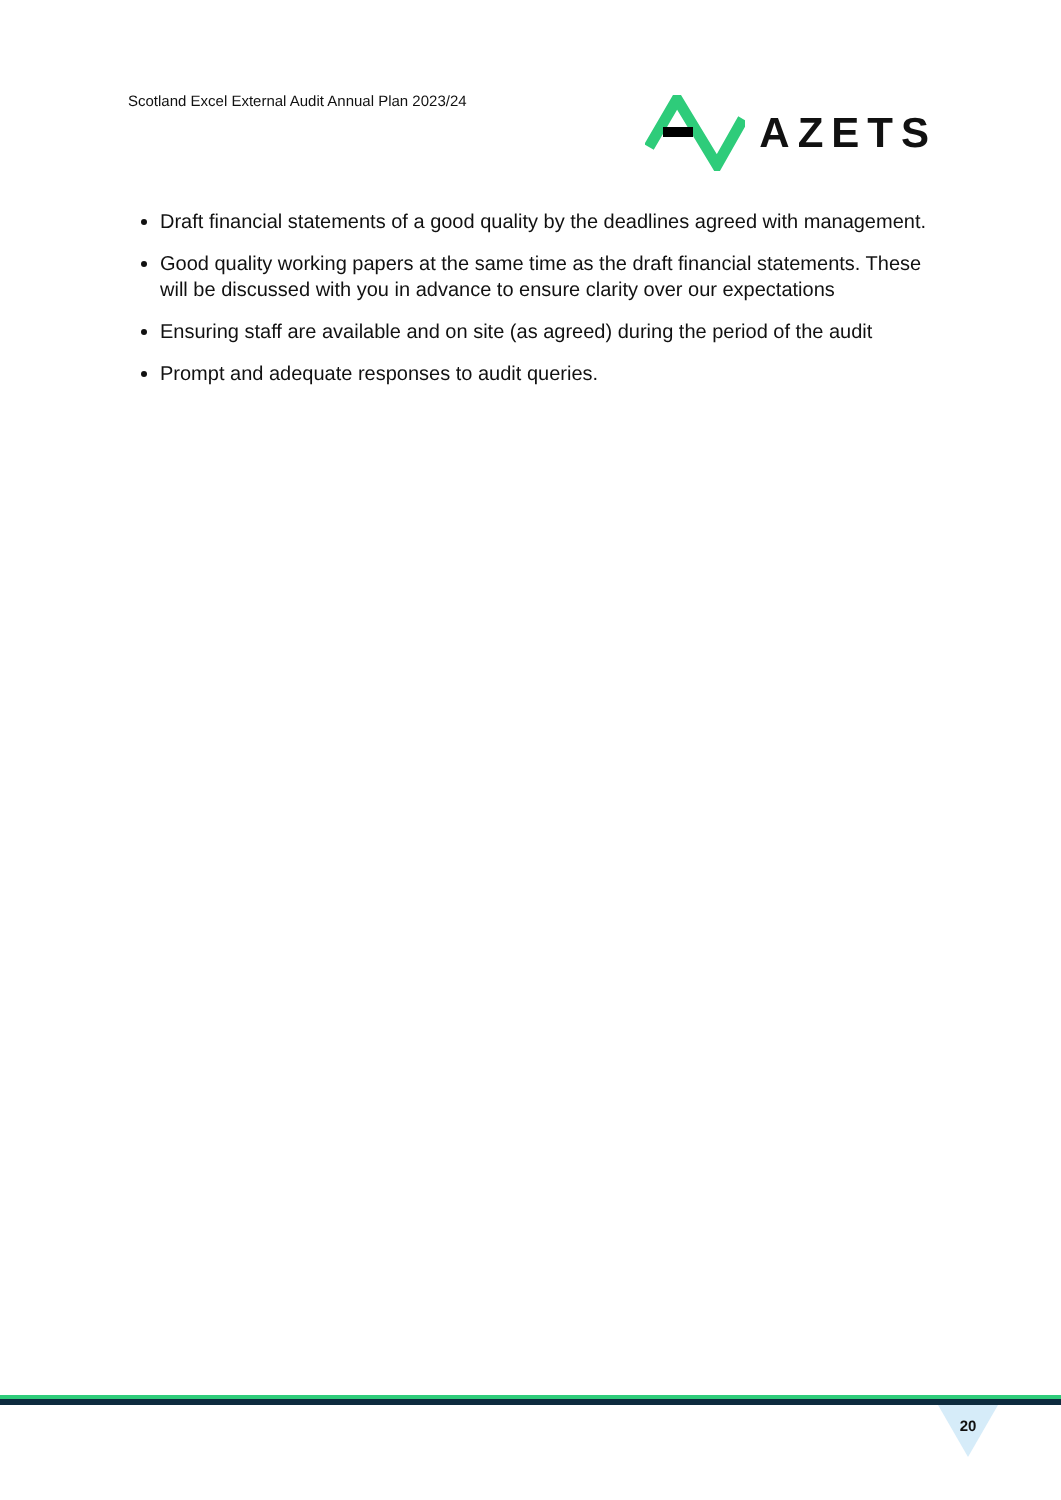Scotland Excel External Audit Annual Plan 2023/24
AZETS
Draft financial statements of a good quality by the deadlines agreed with management.
Good quality working papers at the same time as the draft financial statements. These will be discussed with you in advance to ensure clarity over our expectations
Ensuring staff are available and on site (as agreed) during the period of the audit
Prompt and adequate responses to audit queries.
20